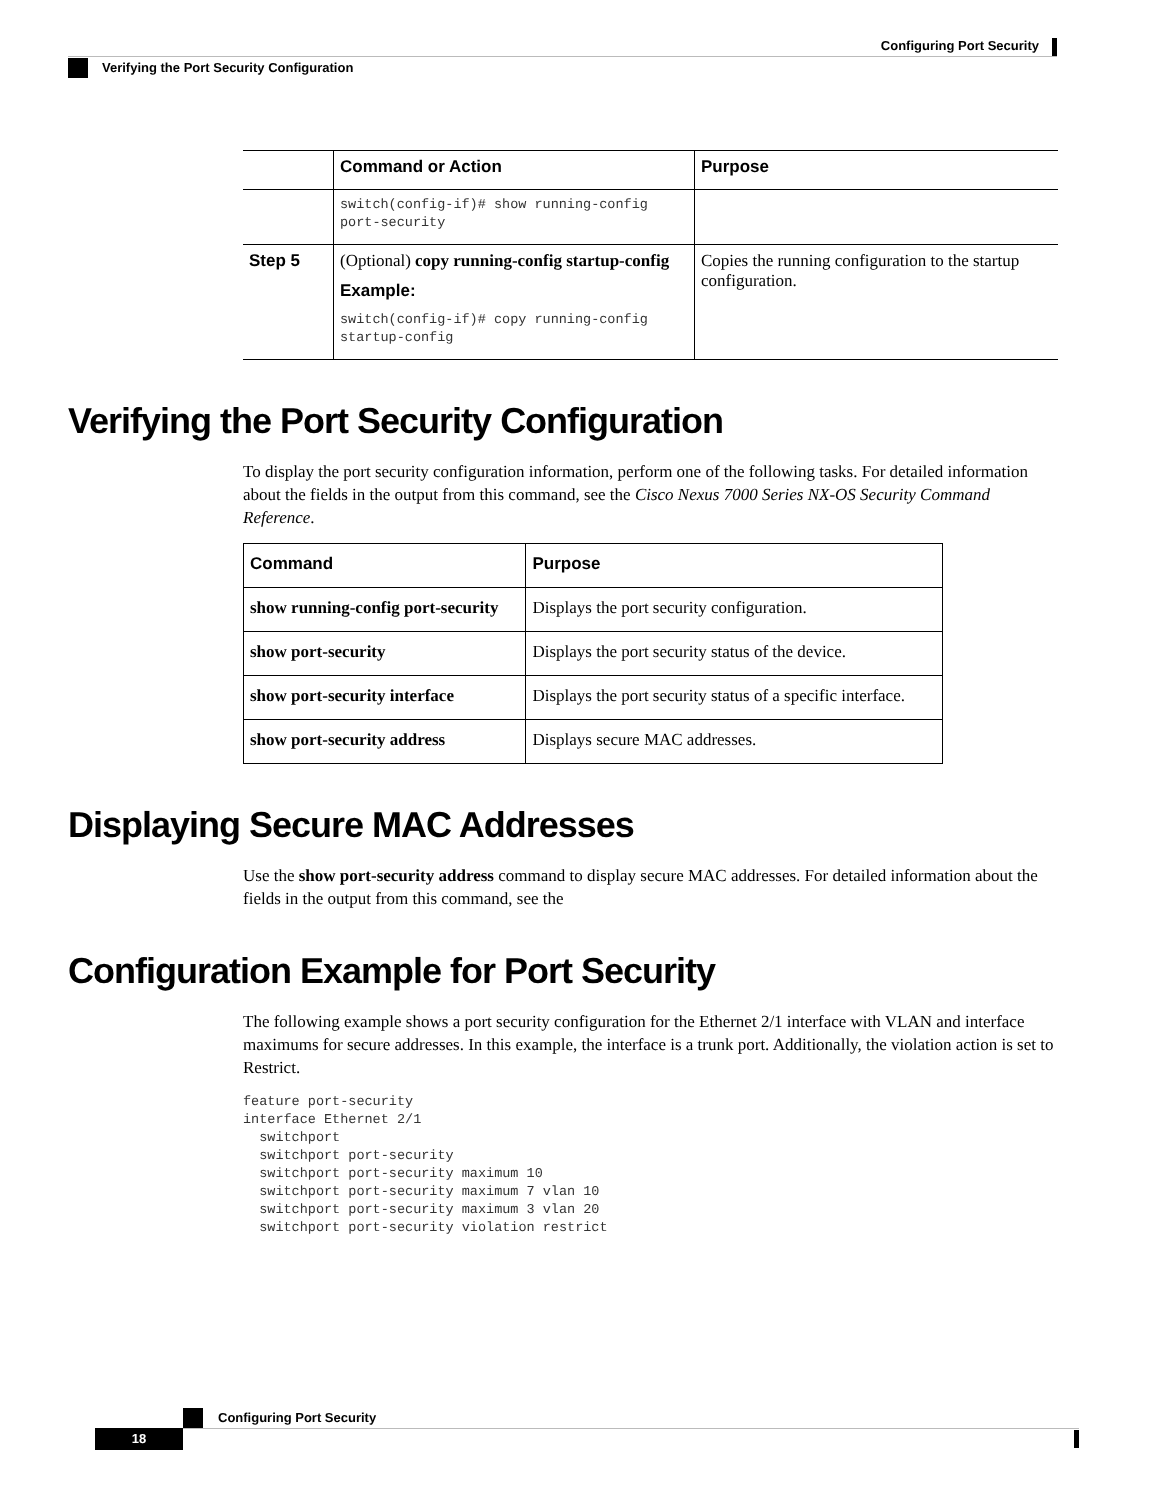Configuring Port Security
Verifying the Port Security Configuration
| | Command or Action | Purpose |
| --- | --- | --- |
| | switch(config-if)# show running-config port-security | |
| Step 5 | (Optional) copy running-config startup-config Example: switch(config-if)# copy running-config startup-config | Copies the running configuration to the startup configuration. |
Verifying the Port Security Configuration
To display the port security configuration information, perform one of the following tasks. For detailed information about the fields in the output from this command, see the Cisco Nexus 7000 Series NX-OS Security Command Reference.
| Command | Purpose |
| --- | --- |
| show running-config port-security | Displays the port security configuration. |
| show port-security | Displays the port security status of the device. |
| show port-security interface | Displays the port security status of a specific interface. |
| show port-security address | Displays secure MAC addresses. |
Displaying Secure MAC Addresses
Use the show port-security address command to display secure MAC addresses. For detailed information about the fields in the output from this command, see the
Configuration Example for Port Security
The following example shows a port security configuration for the Ethernet 2/1 interface with VLAN and interface maximums for secure addresses. In this example, the interface is a trunk port. Additionally, the violation action is set to Restrict.
feature port-security interface Ethernet 2/1 switchport switchport port-security switchport port-security maximum 10 switchport port-security maximum 7 vlan 10 switchport port-security maximum 3 vlan 20 switchport port-security violation restrict
Configuring Port Security
18